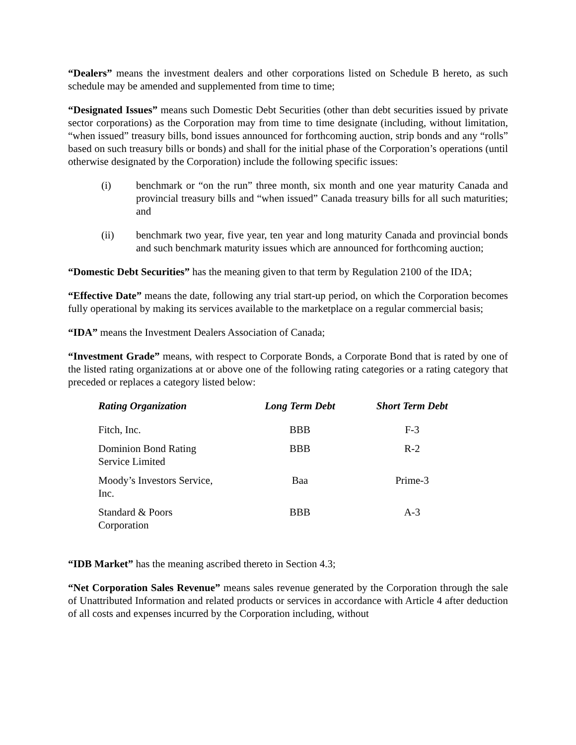“Dealers” means the investment dealers and other corporations listed on Schedule B hereto, as such schedule may be amended and supplemented from time to time;
“Designated Issues” means such Domestic Debt Securities (other than debt securities issued by private sector corporations) as the Corporation may from time to time designate (including, without limitation, “when issued” treasury bills, bond issues announced for forthcoming auction, strip bonds and any “rolls” based on such treasury bills or bonds) and shall for the initial phase of the Corporation’s operations (until otherwise designated by the Corporation) include the following specific issues:
(i) benchmark or “on the run” three month, six month and one year maturity Canada and provincial treasury bills and “when issued” Canada treasury bills for all such maturities; and
(ii) benchmark two year, five year, ten year and long maturity Canada and provincial bonds and such benchmark maturity issues which are announced for forthcoming auction;
“Domestic Debt Securities” has the meaning given to that term by Regulation 2100 of the IDA;
“Effective Date” means the date, following any trial start-up period, on which the Corporation becomes fully operational by making its services available to the marketplace on a regular commercial basis;
“IDA” means the Investment Dealers Association of Canada;
“Investment Grade” means, with respect to Corporate Bonds, a Corporate Bond that is rated by one of the listed rating organizations at or above one of the following rating categories or a rating category that preceded or replaces a category listed below:
| Rating Organization | Long Term Debt | Short Term Debt |
| --- | --- | --- |
| Fitch, Inc. | BBB | F-3 |
| Dominion Bond Rating Service Limited | BBB | R-2 |
| Moody’s Investors Service, Inc. | Baa | Prime-3 |
| Standard & Poors Corporation | BBB | A-3 |
“IDB Market” has the meaning ascribed thereto in Section 4.3;
“Net Corporation Sales Revenue” means sales revenue generated by the Corporation through the sale of Unattributed Information and related products or services in accordance with Article 4 after deduction of all costs and expenses incurred by the Corporation including, without